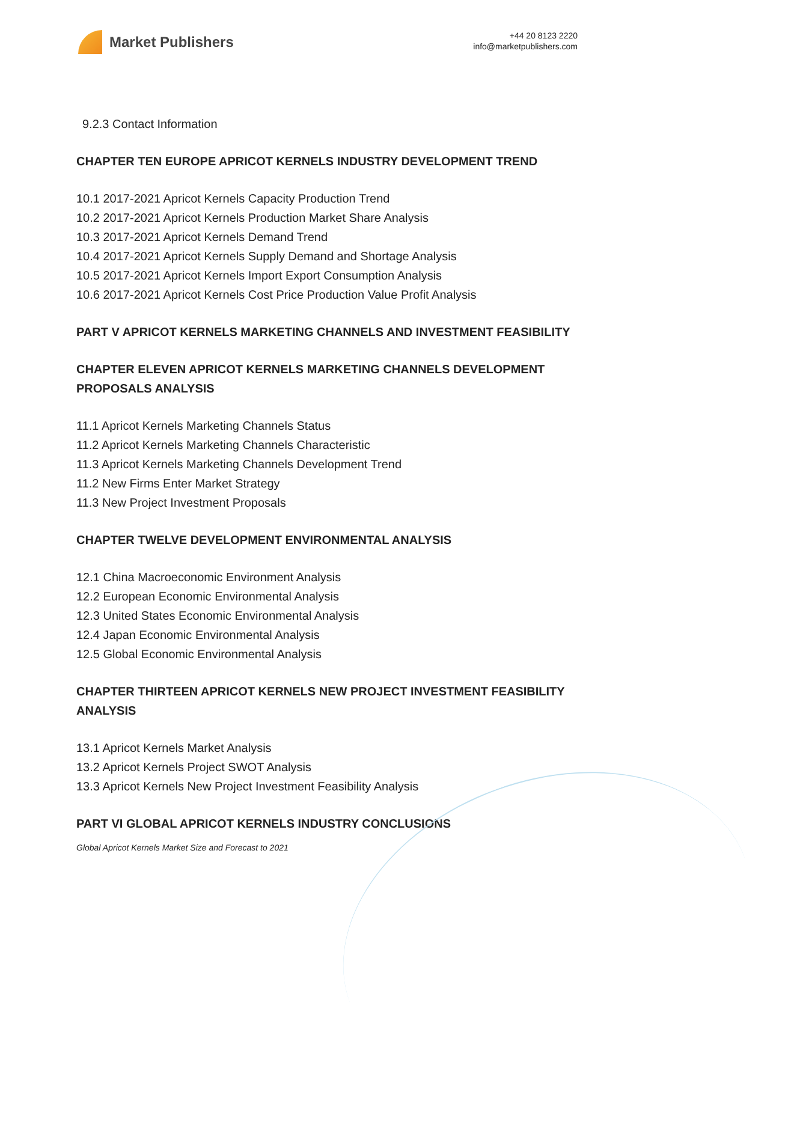Market Publishers
+44 20 8123 2220
info@marketpublishers.com
9.2.3 Contact Information
CHAPTER TEN EUROPE APRICOT KERNELS INDUSTRY DEVELOPMENT TREND
10.1 2017-2021 Apricot Kernels Capacity Production Trend
10.2 2017-2021 Apricot Kernels Production Market Share Analysis
10.3 2017-2021 Apricot Kernels Demand Trend
10.4 2017-2021 Apricot Kernels Supply Demand and Shortage Analysis
10.5 2017-2021 Apricot Kernels Import Export Consumption Analysis
10.6 2017-2021 Apricot Kernels Cost Price Production Value Profit Analysis
PART V APRICOT KERNELS MARKETING CHANNELS AND INVESTMENT FEASIBILITY
CHAPTER ELEVEN APRICOT KERNELS MARKETING CHANNELS DEVELOPMENT PROPOSALS ANALYSIS
11.1 Apricot Kernels Marketing Channels Status
11.2 Apricot Kernels Marketing Channels Characteristic
11.3 Apricot Kernels Marketing Channels Development Trend
11.2 New Firms Enter Market Strategy
11.3 New Project Investment Proposals
CHAPTER TWELVE DEVELOPMENT ENVIRONMENTAL ANALYSIS
12.1 China Macroeconomic Environment Analysis
12.2 European Economic Environmental Analysis
12.3 United States Economic Environmental Analysis
12.4 Japan Economic Environmental Analysis
12.5 Global Economic Environmental Analysis
CHAPTER THIRTEEN APRICOT KERNELS NEW PROJECT INVESTMENT FEASIBILITY ANALYSIS
13.1 Apricot Kernels Market Analysis
13.2 Apricot Kernels Project SWOT Analysis
13.3 Apricot Kernels New Project Investment Feasibility Analysis
PART VI GLOBAL APRICOT KERNELS INDUSTRY CONCLUSIONS
Global Apricot Kernels Market Size and Forecast to 2021